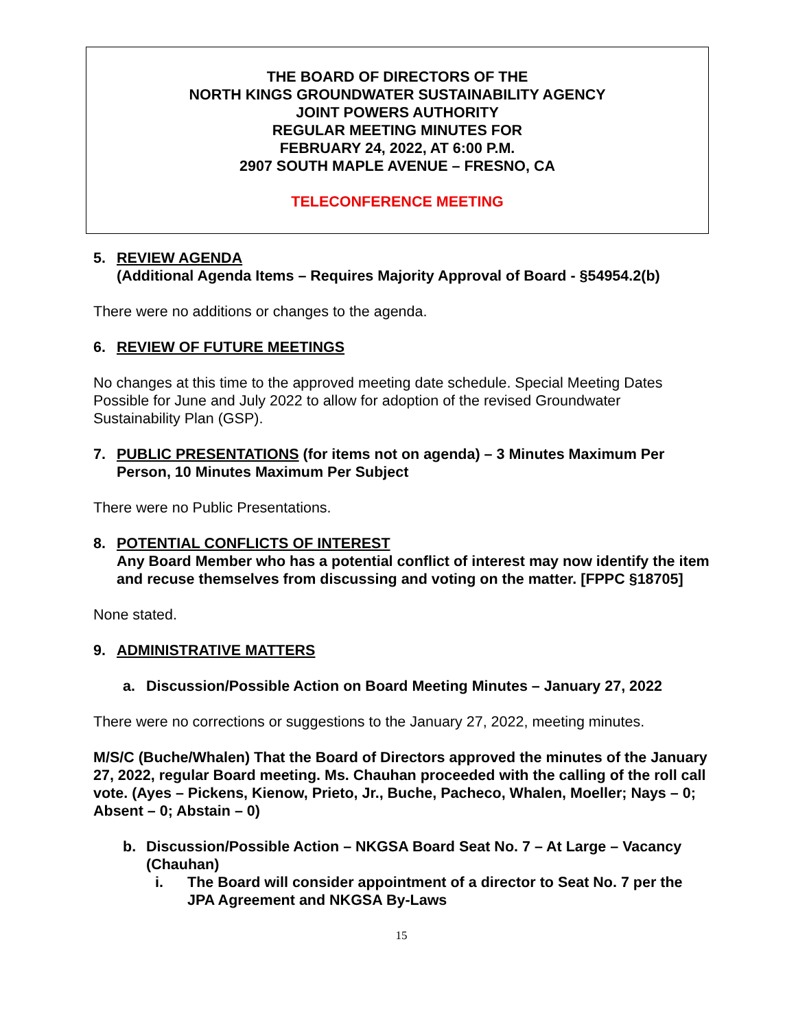THE BOARD OF DIRECTORS OF THE
NORTH KINGS GROUNDWATER SUSTAINABILITY AGENCY
JOINT POWERS AUTHORITY
REGULAR MEETING MINUTES FOR
FEBRUARY 24, 2022, AT 6:00 P.M.
2907 SOUTH MAPLE AVENUE – FRESNO, CA
TELECONFERENCE MEETING
5. REVIEW AGENDA
(Additional Agenda Items – Requires Majority Approval of Board - §54954.2(b)
There were no additions or changes to the agenda.
6. REVIEW OF FUTURE MEETINGS
No changes at this time to the approved meeting date schedule. Special Meeting Dates Possible for June and July 2022 to allow for adoption of the revised Groundwater Sustainability Plan (GSP).
7. PUBLIC PRESENTATIONS (for items not on agenda) – 3 Minutes Maximum Per Person, 10 Minutes Maximum Per Subject
There were no Public Presentations.
8. POTENTIAL CONFLICTS OF INTEREST
Any Board Member who has a potential conflict of interest may now identify the item and recuse themselves from discussing and voting on the matter. [FPPC §18705]
None stated.
9. ADMINISTRATIVE MATTERS
a. Discussion/Possible Action on Board Meeting Minutes – January 27, 2022
There were no corrections or suggestions to the January 27, 2022, meeting minutes.
M/S/C (Buche/Whalen) That the Board of Directors approved the minutes of the January 27, 2022, regular Board meeting. Ms. Chauhan proceeded with the calling of the roll call vote. (Ayes – Pickens, Kienow, Prieto, Jr., Buche, Pacheco, Whalen, Moeller; Nays – 0; Absent – 0; Abstain – 0)
b. Discussion/Possible Action – NKGSA Board Seat No. 7 – At Large – Vacancy (Chauhan)
i. The Board will consider appointment of a director to Seat No. 7 per the JPA Agreement and NKGSA By-Laws
15